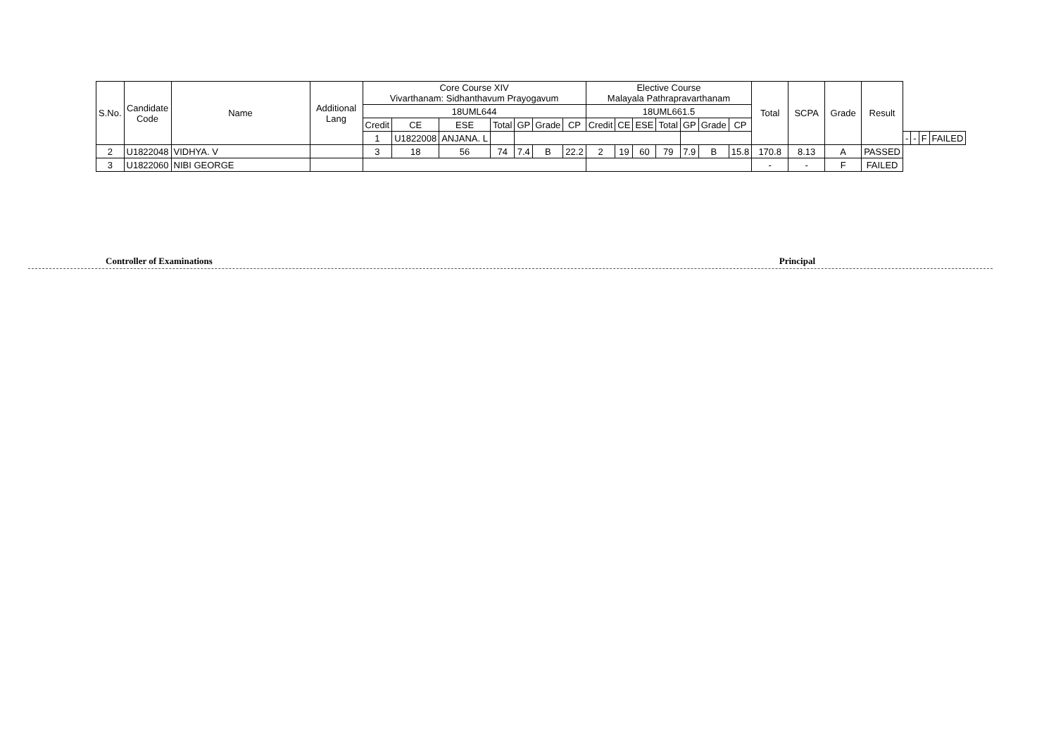| S.No. | Candidate Code | Name | Additional Lang | Core Course XIV Vivarthanam: Sidhanthavum Prayogavum | | | | | | | Elective Course Malayala Pathrapravarthanam | | | | | | | Total | SCPA | Grade | Result | | | | |
| --- | --- | --- | --- | --- | --- | --- | --- | --- | --- | --- | --- | --- | --- | --- | --- | --- | --- | --- | --- | --- | --- | --- | --- | --- | --- |
| | | | | 18UML644 | | | | | | | 18UML661.5 | | | | | | | | | | | | | | |
| | | | | Credit | CE | ESE | Total | GP | Grade | CP | Credit | CE | ESE | Total | GP | Grade | CP | | | | | | | | |
| | | | | 1 | U1822008 | ANJANA. L | | | | | | | | | | | | | | | | - | - | F | FAILED |
| 2 | U1822048 | VIDHYA. V | | 3 | 18 | 56 | 74 | 7.4 | B | 22.2 | 2 | 19 | 60 | 79 | 7.9 | B | 15.8 | 170.8 | 8.13 | A | PASSED | | | | |
| 3 | U1822060 | NIBI GEORGE | | | | | | | | | | | | | | | | - | - | F | FAILED | | | | |
Controller of Examinations Principal